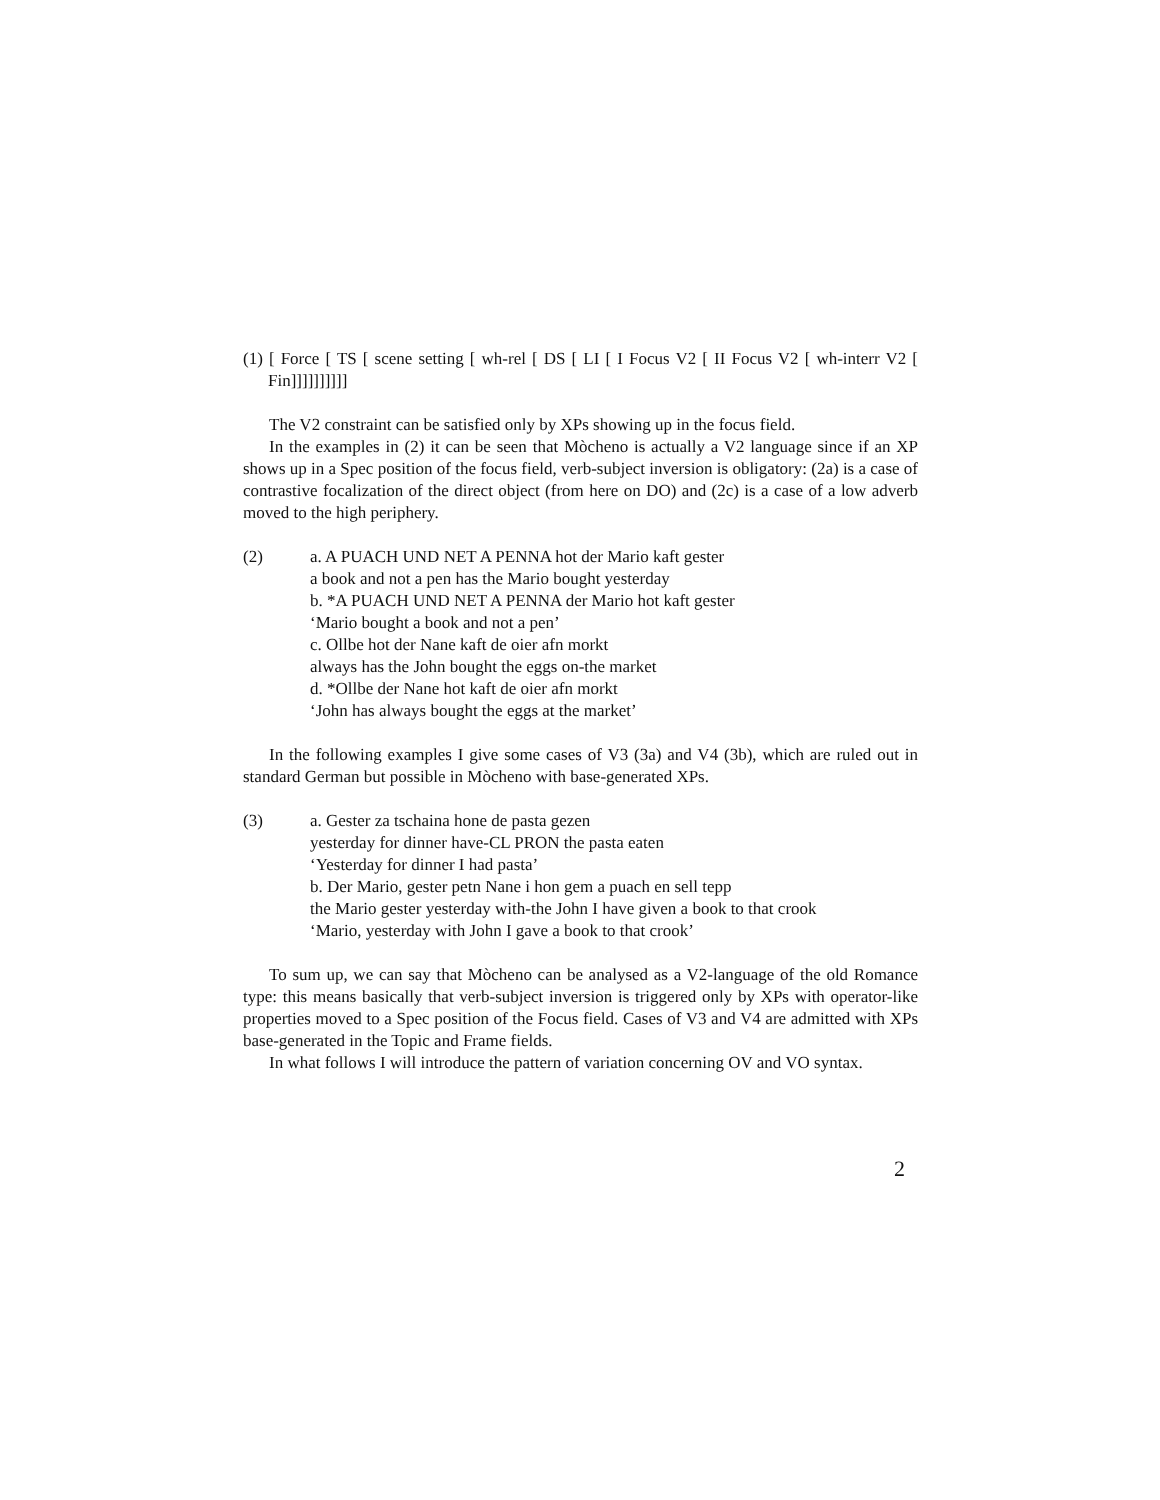(1) [ Force [ TS [ scene setting [ wh-rel [ DS [ LI [ I Focus V2 [ II Focus V2 [ wh-interr V2 [ Fin]]]]]]]]]]
The V2 constraint can be satisfied only by XPs showing up in the focus field.
In the examples in (2) it can be seen that Mòcheno is actually a V2 language since if an XP shows up in a Spec position of the focus field, verb-subject inversion is obligatory: (2a) is a case of contrastive focalization of the direct object (from here on DO) and (2c) is a case of a low adverb moved to the high periphery.
(2) a. A PUACH UND NET A PENNA hot der Mario kaft gester
a book and not a pen has the Mario bought yesterday
b. *A PUACH UND NET A PENNA der Mario hot kaft gester
‘Mario bought a book and not a pen’
c. Ollbe hot der Nane kaft de oier afn morkt
always has the John bought the eggs on-the market
d. *Ollbe der Nane hot kaft de oier afn morkt
‘John has always bought the eggs at the market’
In the following examples I give some cases of V3 (3a) and V4 (3b), which are ruled out in standard German but possible in Mòcheno with base-generated XPs.
(3) a. Gester za tschaina hone de pasta gezen
yesterday for dinner have-CL PRON the pasta eaten
‘Yesterday for dinner I had pasta’
b. Der Mario, gester petn Nane i hon gem a puach en sell tepp
the Mario gester yesterday with-the John I have given a book to that crook
‘Mario, yesterday with John I gave a book to that crook’
To sum up, we can say that Mòcheno can be analysed as a V2-language of the old Romance type: this means basically that verb-subject inversion is triggered only by XPs with operator-like properties moved to a Spec position of the Focus field. Cases of V3 and V4 are admitted with XPs base-generated in the Topic and Frame fields.
In what follows I will introduce the pattern of variation concerning OV and VO syntax.
2